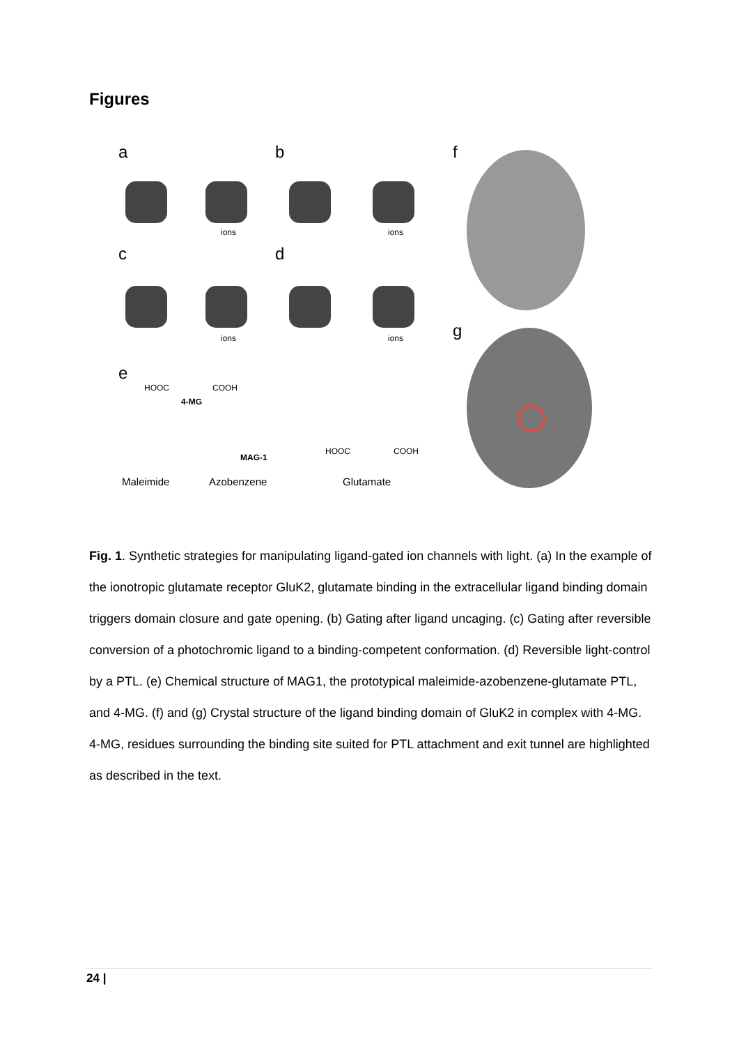Figures
a
b
f
c
d
g
e
ions
ions
ions
ions
HOOC
COOH
4-MG
MAG-1
HOOC
COOH
Maleimide
Azobenzene
Glutamate
Fig. 1. Synthetic strategies for manipulating ligand-gated ion channels with light. (a) In the example of the ionotropic glutamate receptor GluK2, glutamate binding in the extracellular ligand binding domain triggers domain closure and gate opening. (b) Gating after ligand uncaging. (c) Gating after reversible conversion of a photochromic ligand to a binding-competent conformation. (d) Reversible light-control by a PTL. (e) Chemical structure of MAG1, the prototypical maleimide-azobenzene-glutamate PTL, and 4-MG. (f) and (g) Crystal structure of the ligand binding domain of GluK2 in complex with 4-MG. 4-MG, residues surrounding the binding site suited for PTL attachment and exit tunnel are highlighted as described in the text.
24 |